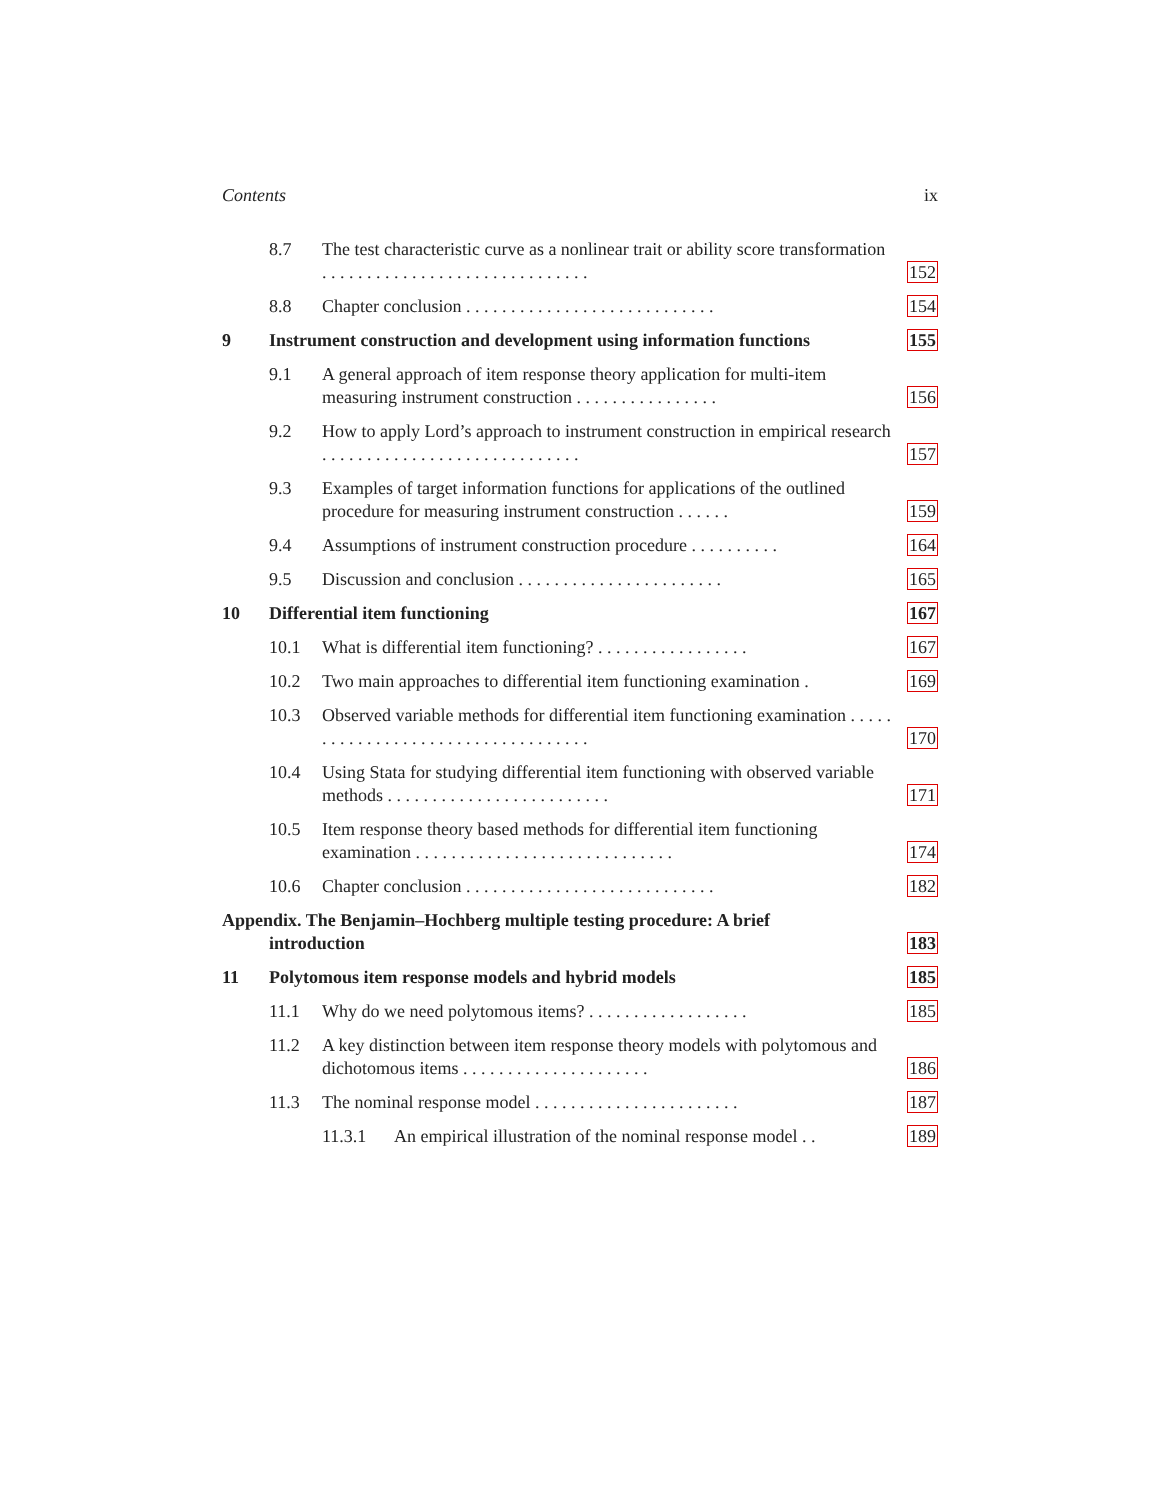Contents ix
8.7 The test characteristic curve as a nonlinear trait or ability score transformation . . . . . . . . . . . . . . . . . . . . . . . . . . . . . . 152
8.8 Chapter conclusion . . . . . . . . . . . . . . . . . . . . . . . . . . . . 154
9 Instrument construction and development using information functions 155
9.1 A general approach of item response theory application for multi-item measuring instrument construction . . . . . . . . . . . . . . . . 156
9.2 How to apply Lord’s approach to instrument construction in empirical research . . . . . . . . . . . . . . . . . . . . . . . . . . . . . 157
9.3 Examples of target information functions for applications of the outlined procedure for measuring instrument construction . . . . . . 159
9.4 Assumptions of instrument construction procedure . . . . . . . . . . 164
9.5 Discussion and conclusion . . . . . . . . . . . . . . . . . . . . . . . 165
10 Differential item functioning 167
10.1 What is differential item functioning? . . . . . . . . . . . . . . . . . 167
10.2 Two main approaches to differential item functioning examination . 169
10.3 Observed variable methods for differential item functioning examination . . . . . . . . . . . . . . . . . . . . . . . . . . . . . . . . . . . 170
10.4 Using Stata for studying differential item functioning with observed variable methods . . . . . . . . . . . . . . . . . . . . . . . . . 171
10.5 Item response theory based methods for differential item functioning examination . . . . . . . . . . . . . . . . . . . . . . . . . . . . . 174
10.6 Chapter conclusion . . . . . . . . . . . . . . . . . . . . . . . . . . . . 182
Appendix. The Benjamin–Hochberg multiple testing procedure: A brief
introduction 183
11 Polytomous item response models and hybrid models 185
11.1 Why do we need polytomous items? . . . . . . . . . . . . . . . . . . 185
11.2 A key distinction between item response theory models with polytomous and dichotomous items . . . . . . . . . . . . . . . . . . . . . 186
11.3 The nominal response model . . . . . . . . . . . . . . . . . . . . . . . 187
11.3.1 An empirical illustration of the nominal response model . . 189